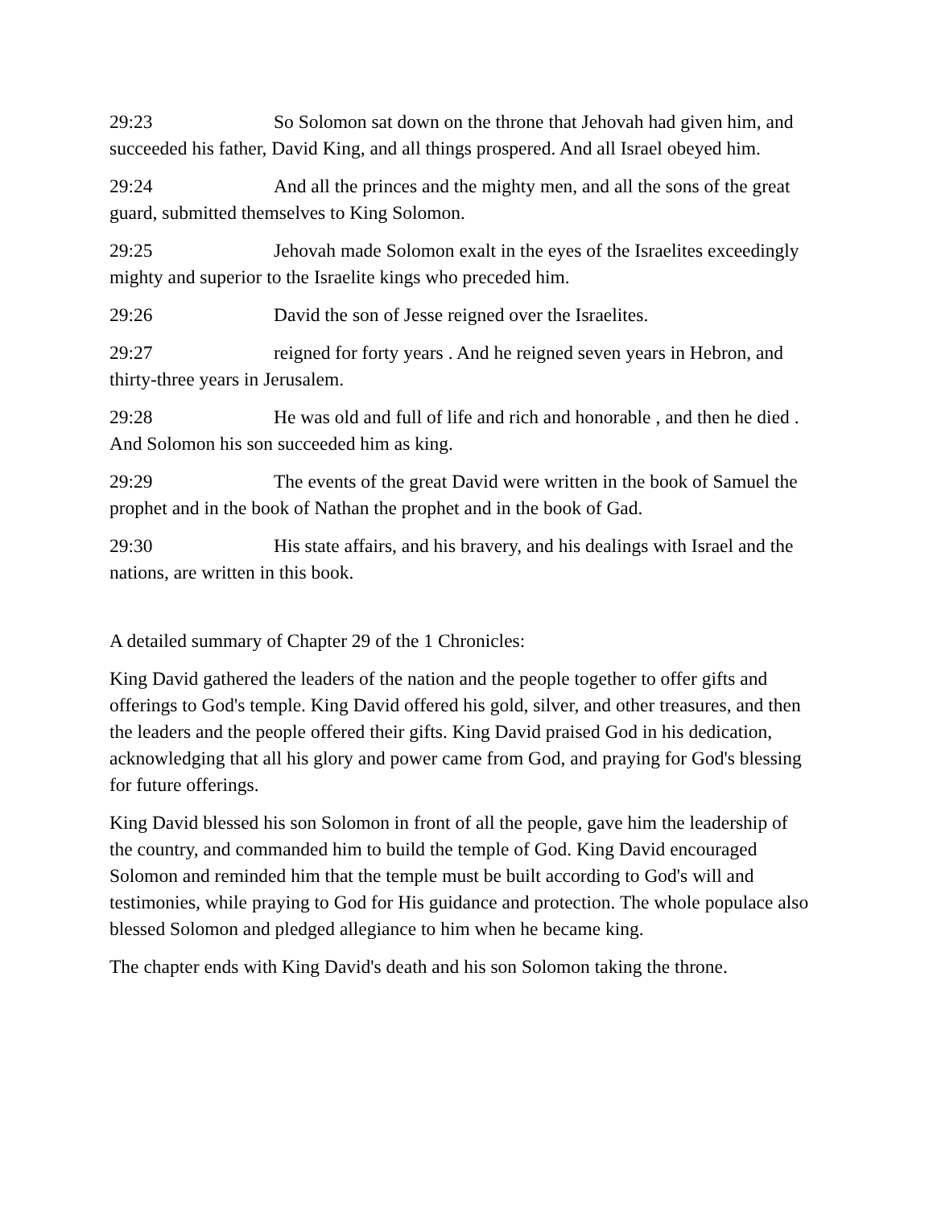29:23 So Solomon sat down on the throne that Jehovah had given him, and succeeded his father, David King, and all things prospered. And all Israel obeyed him.
29:24 And all the princes and the mighty men, and all the sons of the great guard, submitted themselves to King Solomon.
29:25 Jehovah made Solomon exalt in the eyes of the Israelites exceedingly mighty and superior to the Israelite kings who preceded him.
29:26 David the son of Jesse reigned over the Israelites.
29:27 reigned for forty years . And he reigned seven years in Hebron, and thirty-three years in Jerusalem.
29:28 He was old and full of life and rich and honorable , and then he died . And Solomon his son succeeded him as king.
29:29 The events of the great David were written in the book of Samuel the prophet and in the book of Nathan the prophet and in the book of Gad.
29:30 His state affairs, and his bravery, and his dealings with Israel and the nations, are written in this book.
A detailed summary of Chapter 29 of the 1 Chronicles:
King David gathered the leaders of the nation and the people together to offer gifts and offerings to God's temple. King David offered his gold, silver, and other treasures, and then the leaders and the people offered their gifts. King David praised God in his dedication, acknowledging that all his glory and power came from God, and praying for God's blessing for future offerings.
King David blessed his son Solomon in front of all the people, gave him the leadership of the country, and commanded him to build the temple of God. King David encouraged Solomon and reminded him that the temple must be built according to God's will and testimonies, while praying to God for His guidance and protection. The whole populace also blessed Solomon and pledged allegiance to him when he became king.
The chapter ends with King David's death and his son Solomon taking the throne.